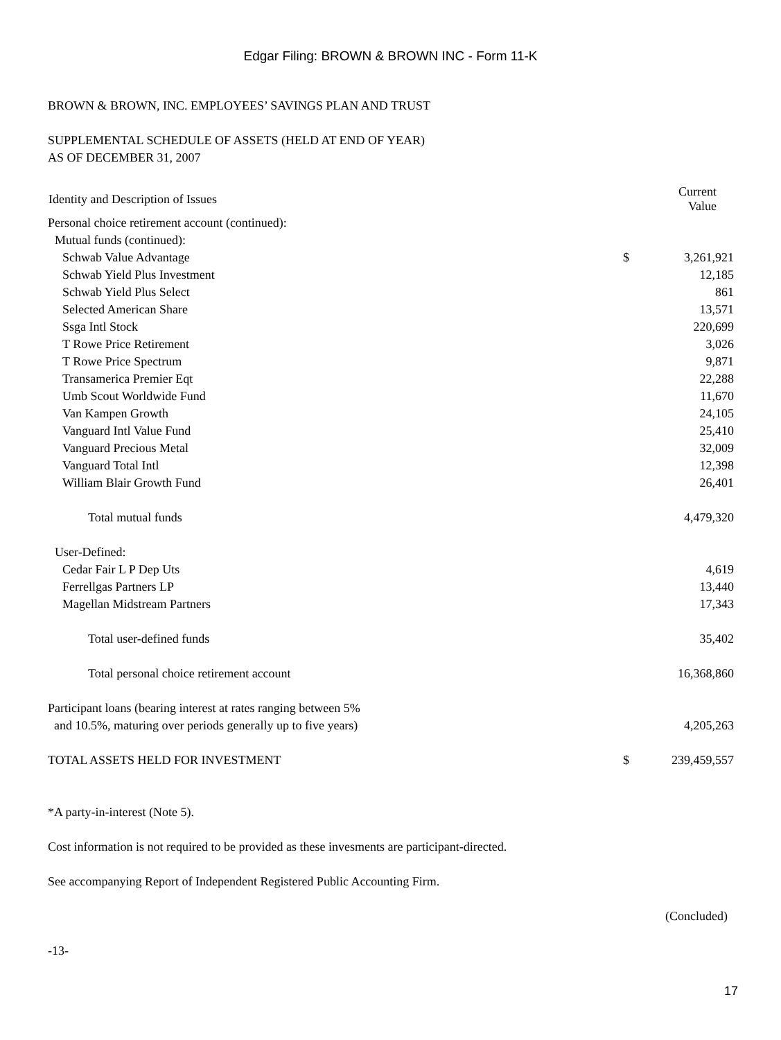Edgar Filing: BROWN & BROWN INC - Form 11-K
BROWN & BROWN, INC. EMPLOYEES’ SAVINGS PLAN AND TRUST
SUPPLEMENTAL SCHEDULE OF ASSETS (HELD AT END OF YEAR)
AS OF DECEMBER 31, 2007
| Identity and Description of Issues | Current Value | |
| --- | --- | --- |
| Personal choice retirement account (continued): | | |
| Mutual funds (continued): | | |
| Schwab Value Advantage | $ | 3,261,921 |
| Schwab Yield Plus Investment | | 12,185 |
| Schwab Yield Plus Select | | 861 |
| Selected American Share | | 13,571 |
| Ssga Intl Stock | | 220,699 |
| T Rowe Price Retirement | | 3,026 |
| T Rowe Price Spectrum | | 9,871 |
| Transamerica Premier Eqt | | 22,288 |
| Umb Scout Worldwide Fund | | 11,670 |
| Van Kampen Growth | | 24,105 |
| Vanguard Intl Value Fund | | 25,410 |
| Vanguard Precious Metal | | 32,009 |
| Vanguard Total Intl | | 12,398 |
| William Blair Growth Fund | | 26,401 |
| Total mutual funds | | 4,479,320 |
| User-Defined: | | |
| Cedar Fair L P Dep Uts | | 4,619 |
| Ferrellgas Partners LP | | 13,440 |
| Magellan Midstream Partners | | 17,343 |
| Total user-defined funds | | 35,402 |
| Total personal choice retirement account | | 16,368,860 |
| Participant loans (bearing interest at rates ranging between 5% and 10.5%, maturing over periods generally up to five years) | | 4,205,263 |
| TOTAL ASSETS HELD FOR INVESTMENT | $ | 239,459,557 |
*A party-in-interest (Note 5).
Cost information is not required to be provided as these invesments are participant-directed.
See accompanying Report of Independent Registered Public Accounting Firm.
(Concluded)
-13-
17